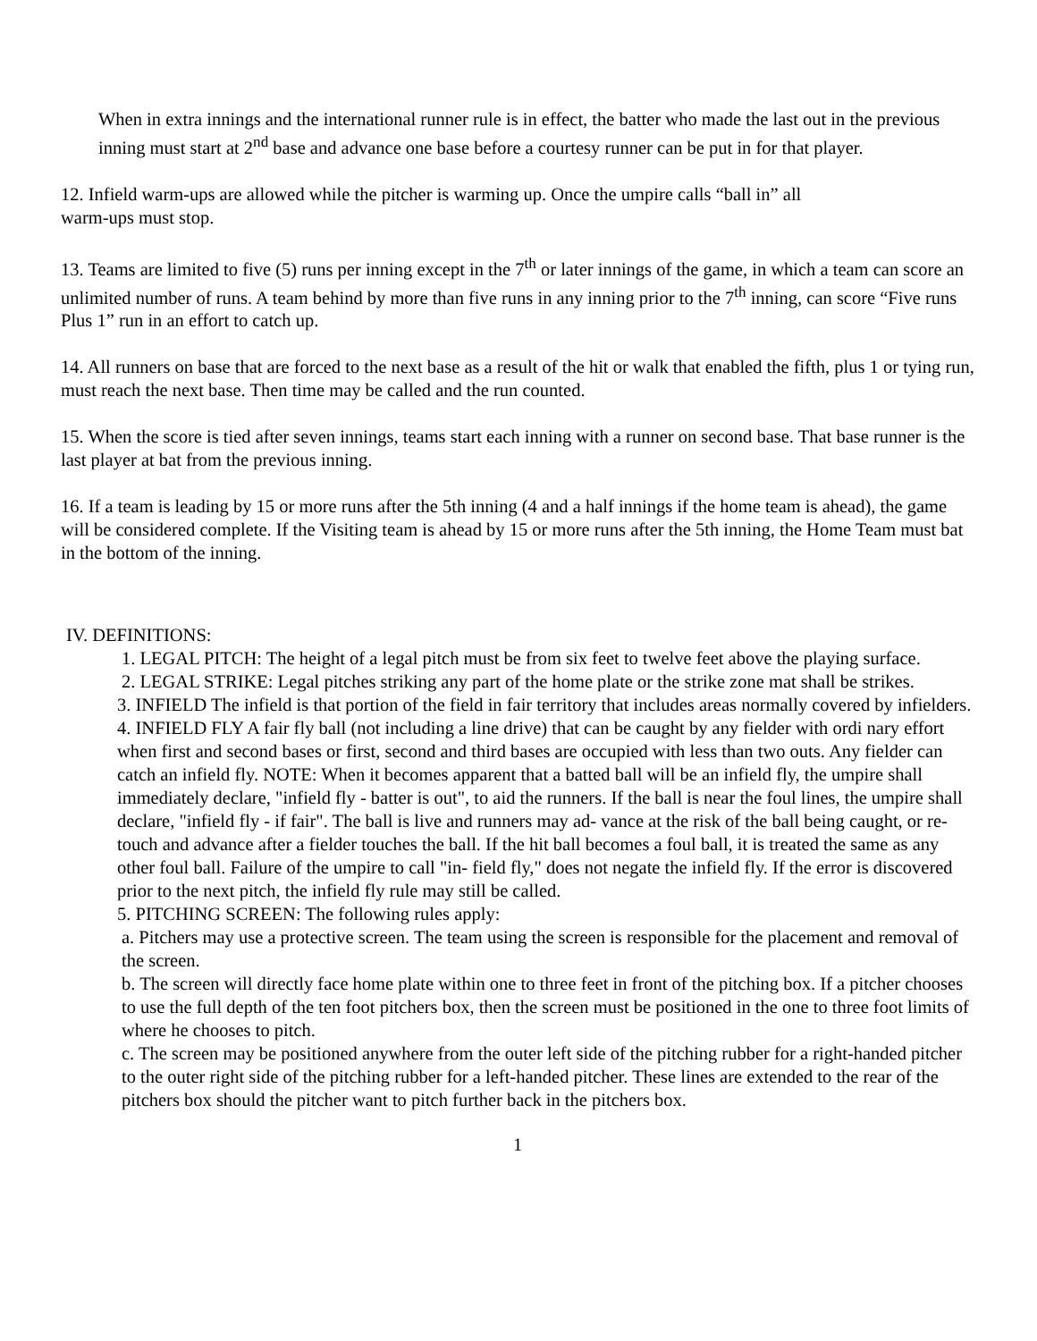When in extra innings and the international runner rule is in effect, the batter who made the last out in the previous inning must start at 2<sup>nd</sup> base and advance one base before a courtesy runner can be put in for that player.
12. Infield warm-ups are allowed while the pitcher is warming up. Once the umpire calls “ball in” all
warm-ups must stop.
13. Teams are limited to five (5) runs per inning except in the 7<sup>th</sup> or later innings of the game, in which a team can score an unlimited number of runs. A team behind by more than five runs in any inning prior to the 7<sup>th</sup> inning, can score “Five runs Plus 1” run in an effort to catch up.
14. All runners on base that are forced to the next base as a result of the hit or walk that enabled the fifth, plus 1 or tying run, must reach the next base. Then time may be called and the run counted.
15. When the score is tied after seven innings, teams start each inning with a runner on second base. That base runner is the last player at bat from the previous inning.
16. If a team is leading by 15 or more runs after the 5th inning (4 and a half innings if the home team is ahead), the game will be considered complete. If the Visiting team is ahead by 15 or more runs after the 5th inning, the Home Team must bat in the bottom of the inning.
IV. DEFINITIONS:
1. LEGAL PITCH: The height of a legal pitch must be from six feet to twelve feet above the playing surface.
2. LEGAL STRIKE: Legal pitches striking any part of the home plate or the strike zone mat shall be strikes.
3. INFIELD The infield is that portion of the field in fair territory that includes areas normally covered by infielders.
4. INFIELD FLY A fair fly ball (not including a line drive) that can be caught by any fielder with ordi nary effort when first and second bases or first, second and third bases are occupied with less than two outs. Any fielder can catch an infield fly. NOTE: When it becomes apparent that a batted ball will be an infield fly, the umpire shall immediately declare, "infield fly - batter is out", to aid the runners. If the ball is near the foul lines, the umpire shall declare, "infield fly - if fair". The ball is live and runners may ad- vance at the risk of the ball being caught, or re-touch and advance after a fielder touches the ball. If the hit ball becomes a foul ball, it is treated the same as any other foul ball. Failure of the umpire to call "in- field fly," does not negate the infield fly. If the error is discovered prior to the next pitch, the infield fly rule may still be called.
5. PITCHING SCREEN: The following rules apply:
a. Pitchers may use a protective screen. The team using the screen is responsible for the placement and removal of the screen.
b. The screen will directly face home plate within one to three feet in front of the pitching box. If a pitcher chooses to use the full depth of the ten foot pitchers box, then the screen must be positioned in the one to three foot limits of where he chooses to pitch.
c. The screen may be positioned anywhere from the outer left side of the pitching rubber for a right-handed pitcher to the outer right side of the pitching rubber for a left-handed pitcher. These lines are extended to the rear of the pitchers box should the pitcher want to pitch further back in the pitchers box.
1